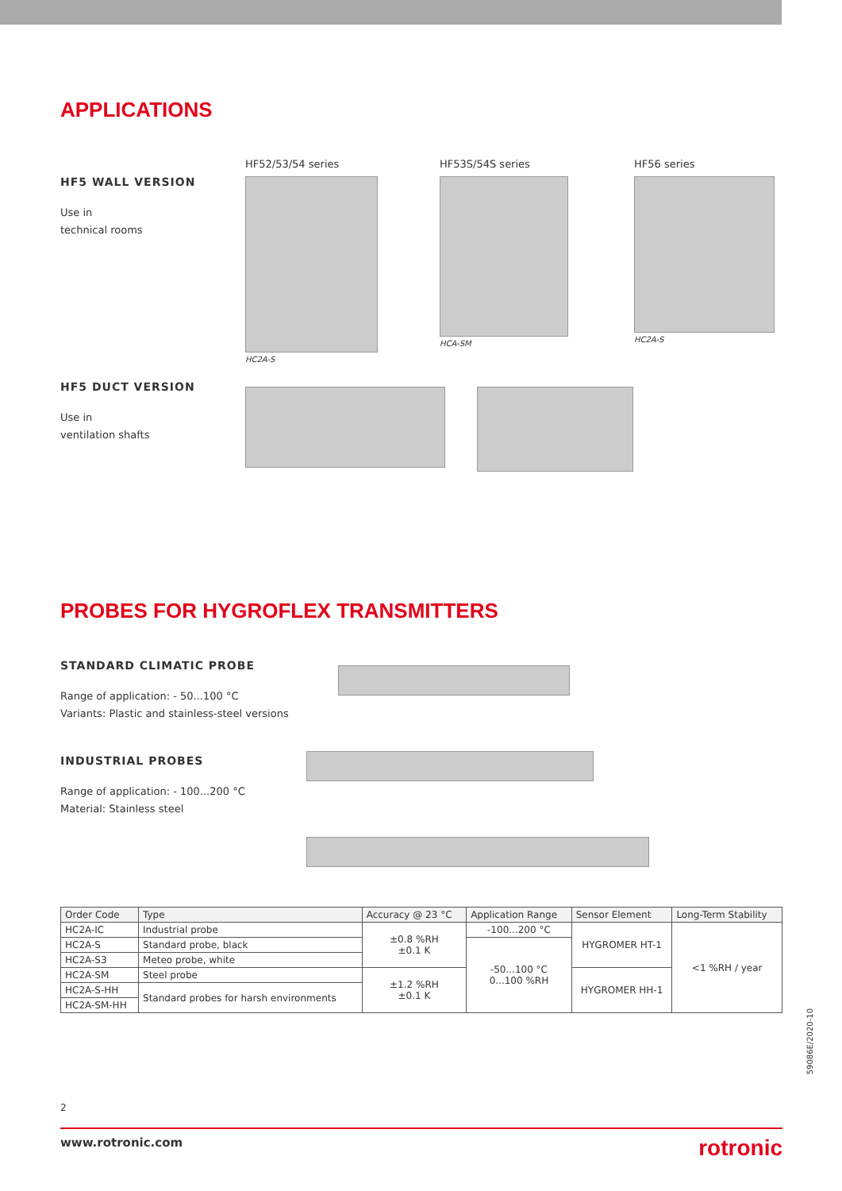APPLICATIONS
HF5 WALL VERSION
Use in
technical rooms
HF52/53/54 series
HC2A-S
HF53S/54S series
HCA-SM
HF56 series
HC2A-S
HF5 DUCT VERSION
Use in
ventilation shafts
PROBES FOR HYGROFLEX TRANSMITTERS
STANDARD CLIMATIC PROBE
Range of application: - 50...100 °C
Variants: Plastic and stainless-steel versions
INDUSTRIAL PROBES
Range of application: - 100...200 °C
Material: Stainless steel
| Order Code | Type | Accuracy @ 23 °C | Application Range | Sensor Element | Long-Term Stability |
| --- | --- | --- | --- | --- | --- |
| HC2A-IC | Industrial probe | ±0.8 %RH ±0.1 K | -100...200 °C | HYGROMER HT-1 | <1 %RH / year |
| HC2A-S | Standard probe, black | | -50...100 °C 0...100 %RH | | |
| HC2A-S3 | Meteo probe, white | | | | |
| HC2A-SM | Steel probe | ±1.2 %RH ±0.1 K | | HYGROMER HH-1 | |
| HC2A-S-HH | Standard probes for harsh environments | | | | |
| HC2A-SM-HH | | | | | |
2
www.rotronic.com rotronic
59086E/2020-10